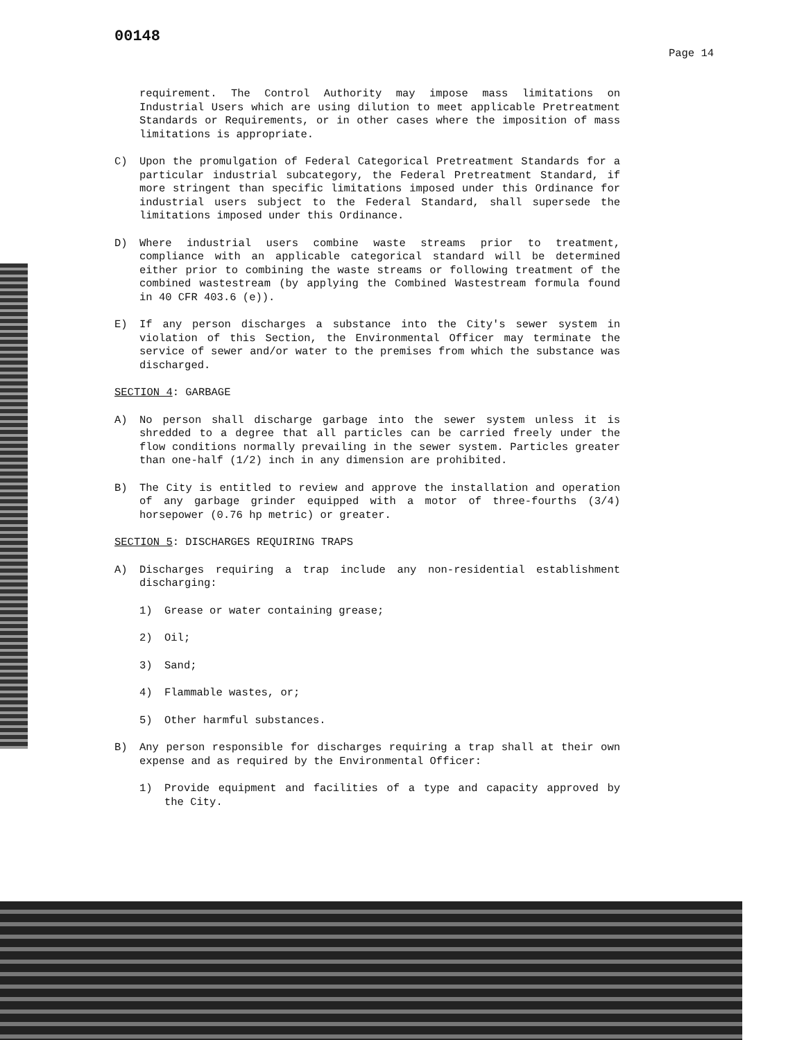00148 Page 14
requirement. The Control Authority may impose mass limitations on Industrial Users which are using dilution to meet applicable Pretreatment Standards or Requirements, or in other cases where the imposition of mass limitations is appropriate.
C) Upon the promulgation of Federal Categorical Pretreatment Standards for a particular industrial subcategory, the Federal Pretreatment Standard, if more stringent than specific limitations imposed under this Ordinance for industrial users subject to the Federal Standard, shall supersede the limitations imposed under this Ordinance.
D) Where industrial users combine waste streams prior to treatment, compliance with an applicable categorical standard will be determined either prior to combining the waste streams or following treatment of the combined wastestream (by applying the Combined Wastestream formula found in 40 CFR 403.6 (e)).
E) If any person discharges a substance into the City's sewer system in violation of this Section, the Environmental Officer may terminate the service of sewer and/or water to the premises from which the substance was discharged.
SECTION 4: GARBAGE
A) No person shall discharge garbage into the sewer system unless it is shredded to a degree that all particles can be carried freely under the flow conditions normally prevailing in the sewer system. Particles greater than one-half (1/2) inch in any dimension are prohibited.
B) The City is entitled to review and approve the installation and operation of any garbage grinder equipped with a motor of three-fourths (3/4) horsepower (0.76 hp metric) or greater.
SECTION 5: DISCHARGES REQUIRING TRAPS
A) Discharges requiring a trap include any non-residential establishment discharging:
1) Grease or water containing grease;
2) Oil;
3) Sand;
4) Flammable wastes, or;
5) Other harmful substances.
B) Any person responsible for discharges requiring a trap shall at their own expense and as required by the Environmental Officer:
1) Provide equipment and facilities of a type and capacity approved by the City.